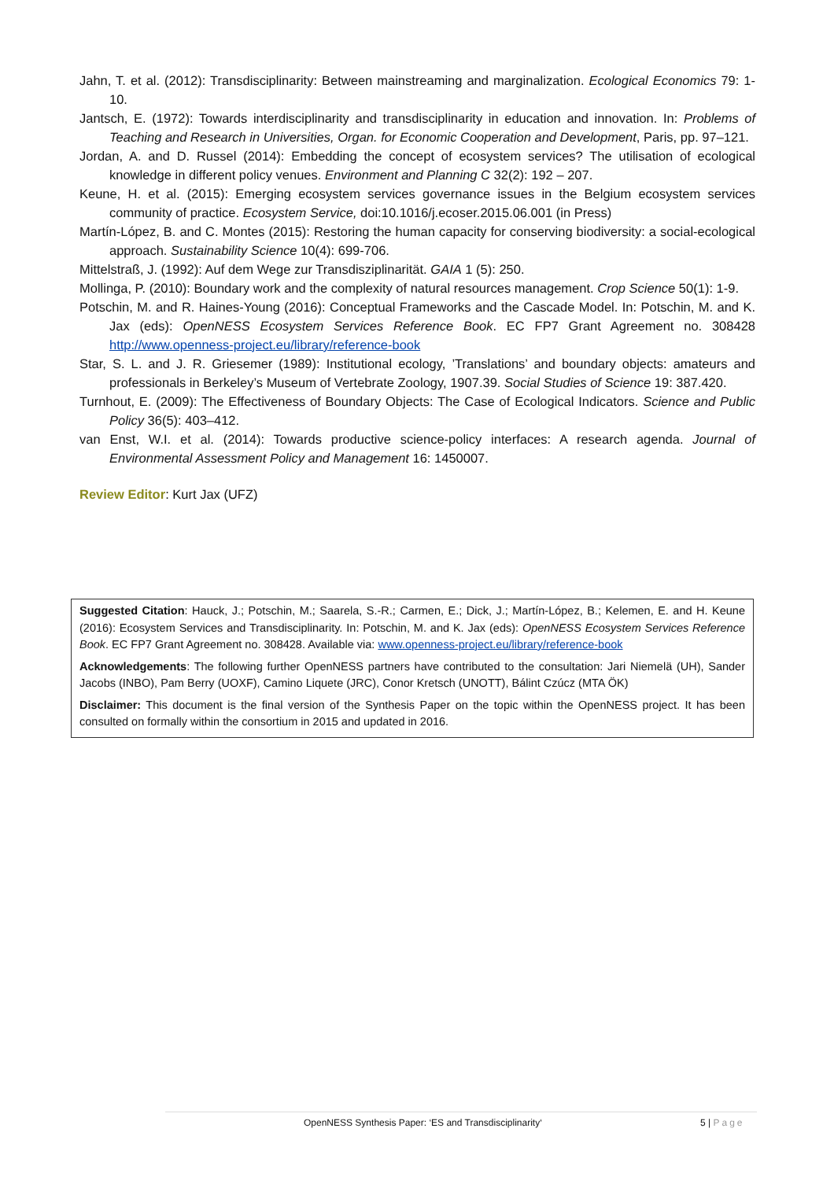Jahn, T. et al. (2012): Transdisciplinarity: Between mainstreaming and marginalization. Ecological Economics 79: 1-10.
Jantsch, E. (1972): Towards interdisciplinarity and transdisciplinarity in education and innovation. In: Problems of Teaching and Research in Universities, Organ. for Economic Cooperation and Development, Paris, pp. 97–121.
Jordan, A. and D. Russel (2014): Embedding the concept of ecosystem services? The utilisation of ecological knowledge in different policy venues. Environment and Planning C 32(2): 192 – 207.
Keune, H. et al. (2015): Emerging ecosystem services governance issues in the Belgium ecosystem services community of practice. Ecosystem Service, doi:10.1016/j.ecoser.2015.06.001 (in Press)
Martín-López, B. and C. Montes (2015): Restoring the human capacity for conserving biodiversity: a social-ecological approach. Sustainability Science 10(4): 699-706.
Mittelstraß, J. (1992): Auf dem Wege zur Transdisziplinarität. GAIA 1 (5): 250.
Mollinga, P. (2010): Boundary work and the complexity of natural resources management. Crop Science 50(1): 1-9.
Potschin, M. and R. Haines-Young (2016): Conceptual Frameworks and the Cascade Model. In: Potschin, M. and K. Jax (eds): OpenNESS Ecosystem Services Reference Book. EC FP7 Grant Agreement no. 308428 http://www.openness-project.eu/library/reference-book
Star, S. L. and J. R. Griesemer (1989): Institutional ecology, ’Translations’ and boundary objects: amateurs and professionals in Berkeley’s Museum of Vertebrate Zoology, 1907.39. Social Studies of Science 19: 387.420.
Turnhout, E. (2009): The Effectiveness of Boundary Objects: The Case of Ecological Indicators. Science and Public Policy 36(5): 403–412.
van Enst, W.I. et al. (2014): Towards productive science-policy interfaces: A research agenda. Journal of Environmental Assessment Policy and Management 16: 1450007.
Review Editor: Kurt Jax (UFZ)
Suggested Citation: Hauck, J.; Potschin, M.; Saarela, S.-R.; Carmen, E.; Dick, J.; Martín-López, B.; Kelemen, E. and H. Keune (2016): Ecosystem Services and Transdisciplinarity. In: Potschin, M. and K. Jax (eds): OpenNESS Ecosystem Services Reference Book. EC FP7 Grant Agreement no. 308428. Available via: www.openness-project.eu/library/reference-book
Acknowledgements: The following further OpenNESS partners have contributed to the consultation: Jari Niemelä (UH), Sander Jacobs (INBO), Pam Berry (UOXF), Camino Liquete (JRC), Conor Kretsch (UNOTT), Bálint Czúcz (MTA ÖK)
Disclaimer: This document is the final version of the Synthesis Paper on the topic within the OpenNESS project. It has been consulted on formally within the consortium in 2015 and updated in 2016.
OpenNESS Synthesis Paper: ‘ES and Transdisciplinarity‘ 5 | Page